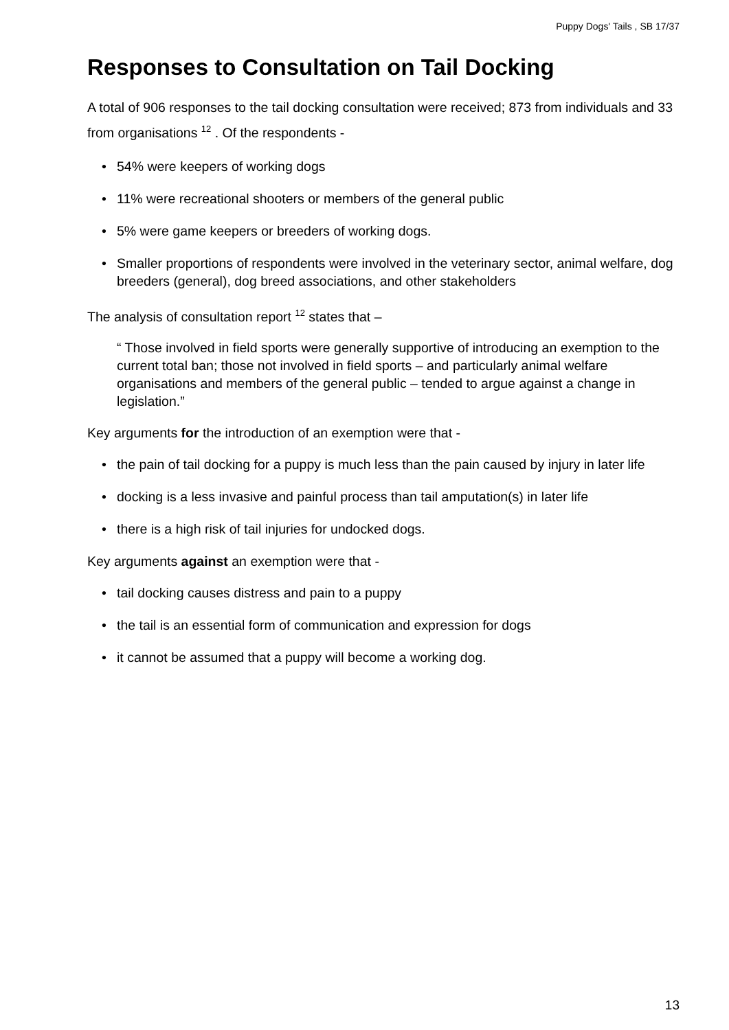Puppy Dogs' Tails , SB 17/37
Responses to Consultation on Tail Docking
A total of 906 responses to the tail docking consultation were received; 873 from individuals and 33 from organisations <sup>12</sup> . Of the respondents -
• 54% were keepers of working dogs
• 11% were recreational shooters or members of the general public
• 5% were game keepers or breeders of working dogs.
• Smaller proportions of respondents were involved in the veterinary sector, animal welfare, dog breeders (general), dog breed associations, and other stakeholders
The analysis of consultation report <sup>12</sup> states that –
“ Those involved in field sports were generally supportive of introducing an exemption to the current total ban; those not involved in field sports – and particularly animal welfare organisations and members of the general public – tended to argue against a change in legislation.”
Key arguments for the introduction of an exemption were that -
• the pain of tail docking for a puppy is much less than the pain caused by injury in later life
• docking is a less invasive and painful process than tail amputation(s) in later life
• there is a high risk of tail injuries for undocked dogs.
Key arguments against an exemption were that -
• tail docking causes distress and pain to a puppy
• the tail is an essential form of communication and expression for dogs
• it cannot be assumed that a puppy will become a working dog.
13